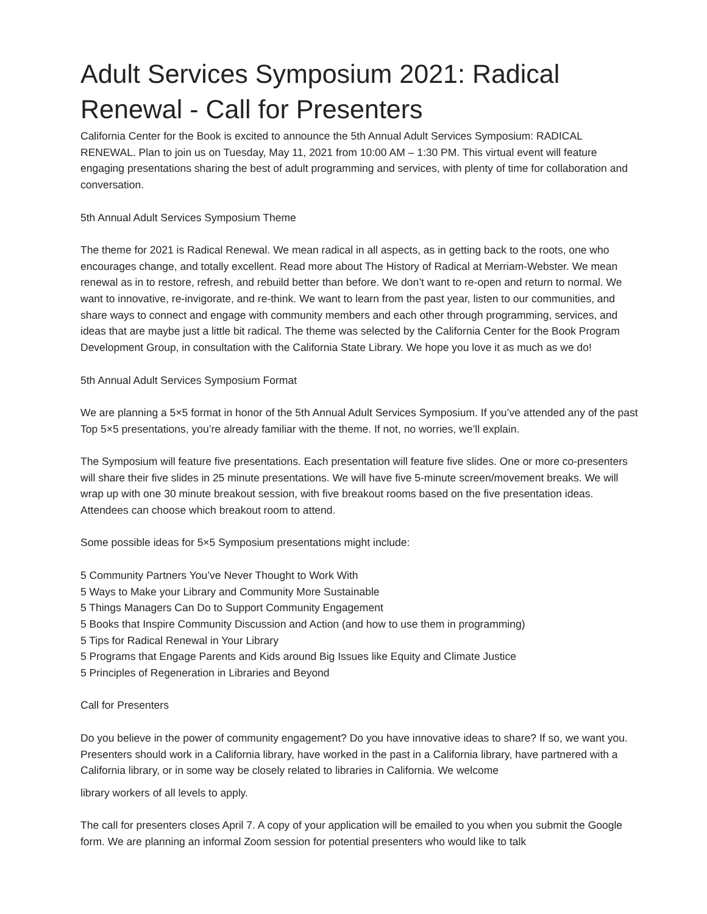Adult Services Symposium 2021: Radical Renewal - Call for Presenters
California Center for the Book is excited to announce the 5th Annual Adult Services Symposium: RADICAL RENEWAL. Plan to join us on Tuesday, May 11, 2021 from 10:00 AM – 1:30 PM. This virtual event will feature engaging presentations sharing the best of adult programming and services, with plenty of time for collaboration and conversation.
5th Annual Adult Services Symposium Theme
The theme for 2021 is Radical Renewal. We mean radical in all aspects, as in getting back to the roots, one who encourages change, and totally excellent. Read more about The History of Radical at Merriam-Webster. We mean renewal as in to restore, refresh, and rebuild better than before. We don’t want to re-open and return to normal. We want to innovative, re-invigorate, and re-think. We want to learn from the past year, listen to our communities, and share ways to connect and engage with community members and each other through programming, services, and ideas that are maybe just a little bit radical. The theme was selected by the California Center for the Book Program Development Group, in consultation with the California State Library. We hope you love it as much as we do!
5th Annual Adult Services Symposium Format
We are planning a 5×5 format in honor of the 5th Annual Adult Services Symposium. If you’ve attended any of the past Top 5×5 presentations, you’re already familiar with the theme. If not, no worries, we’ll explain.
The Symposium will feature five presentations. Each presentation will feature five slides. One or more co-presenters will share their five slides in 25 minute presentations. We will have five 5-minute screen/movement breaks. We will wrap up with one 30 minute breakout session, with five breakout rooms based on the five presentation ideas. Attendees can choose which breakout room to attend.
Some possible ideas for 5×5 Symposium presentations might include:
5 Community Partners You’ve Never Thought to Work With
5 Ways to Make your Library and Community More Sustainable
5 Things Managers Can Do to Support Community Engagement
5 Books that Inspire Community Discussion and Action (and how to use them in programming)
5 Tips for Radical Renewal in Your Library
5 Programs that Engage Parents and Kids around Big Issues like Equity and Climate Justice
5 Principles of Regeneration in Libraries and Beyond
Call for Presenters
Do you believe in the power of community engagement? Do you have innovative ideas to share? If so, we want you. Presenters should work in a California library, have worked in the past in a California library, have partnered with a California library, or in some way be closely related to libraries in California. We welcome
library workers of all levels to apply.
The call for presenters closes April 7. A copy of your application will be emailed to you when you submit the Google form. We are planning an informal Zoom session for potential presenters who would like to talk